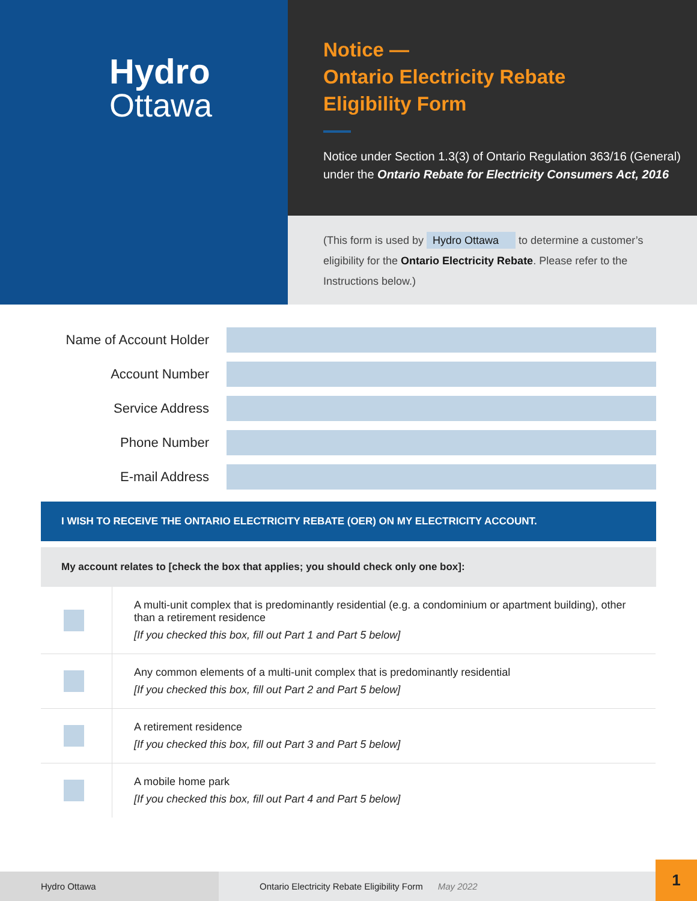Hydro
Ottawa
Notice —
Ontario Electricity Rebate
Eligibility Form
Notice under Section 1.3(3) of Ontario Regulation 363/16 (General) under the Ontario Rebate for Electricity Consumers Act, 2016
(This form is used by Hydro Ottawa to determine a customer’s eligibility for the Ontario Electricity Rebate. Please refer to the Instructions below.)
Name of Account Holder
Account Number
Service Address
Phone Number
E-mail Address
I WISH TO RECEIVE THE ONTARIO ELECTRICITY REBATE (OER) ON MY ELECTRICITY ACCOUNT.
My account relates to [check the box that applies; you should check only one box]:
| | A multi-unit complex that is predominantly residential (e.g. a condominium or apartment building), other than a retirement residence [If you checked this box, fill out Part 1 and Part 5 below] |
| | Any common elements of a multi-unit complex that is predominantly residential [If you checked this box, fill out Part 2 and Part 5 below] |
| | A retirement residence [If you checked this box, fill out Part 3 and Part 5 below] |
| | A mobile home park [If you checked this box, fill out Part 4 and Part 5 below] |
Hydro Ottawa
Ontario Electricity Rebate Eligibility Form May 2022
1